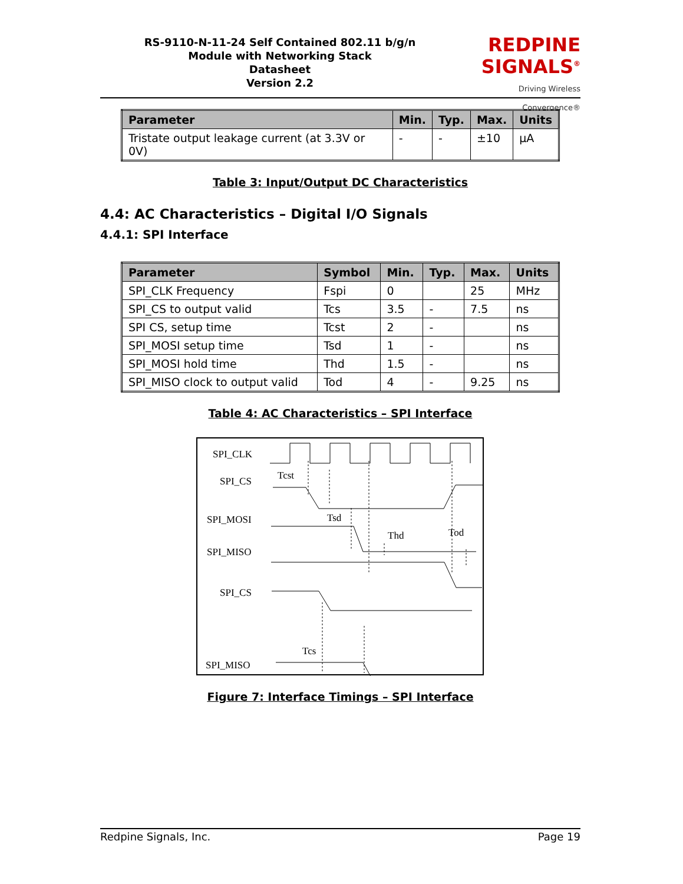RS-9110-N-11-24 Self Contained 802.11 b/g/n
Module with Networking Stack
Datasheet
Version 2.2
REDPINE
SIGNALS<sup>®</sup>
Driving Wireless Convergence®
| Parameter | Min. | Typ. | Max. | Units |
| --- | --- | --- | --- | --- |
| Tristate output leakage current (at 3.3V or 0V) | - | - | ±10 | µA |
Table 3: Input/Output DC Characteristics
4.4: AC Characteristics – Digital I/O Signals
4.4.1: SPI Interface
| Parameter | Symbol | Min. | Typ. | Max. | Units |
| --- | --- | --- | --- | --- | --- |
| SPI_CLK Frequency | Fspi | 0 | | 25 | MHz |
| SPI_CS to output valid | Tcs | 3.5 | - | 7.5 | ns |
| SPI CS, setup time | Tcst | 2 | - | | ns |
| SPI_MOSI setup time | Tsd | 1 | - | | ns |
| SPI_MOSI hold time | Thd | 1.5 | - | | ns |
| SPI_MISO clock to output valid | Tod | 4 | - | 9.25 | ns |
Table 4: AC Characteristics – SPI Interface
SPI_CLK
SPI_CS
Tcst
SPI_MOSI
Tsd
Thd
Tod
SPI_MISO
SPI_CS
Tcs
SPI_MISO
Figure 7: Interface Timings – SPI Interface
Redpine Signals, Inc. Page 19